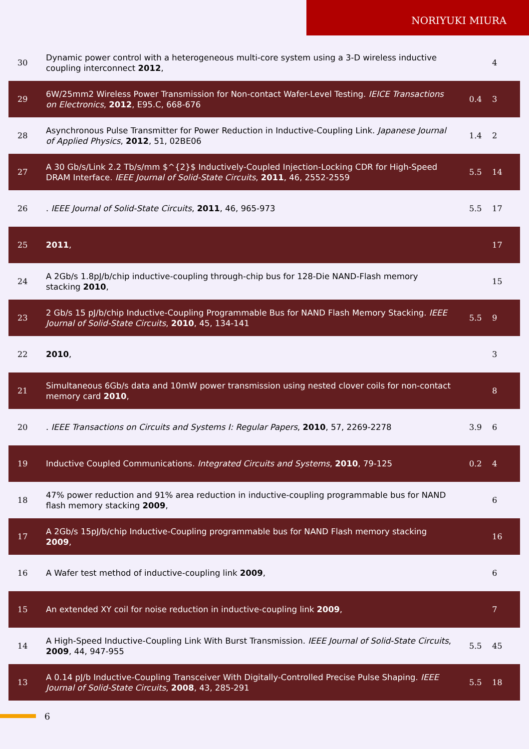NORIYUKI MIURA
| 30 | Dynamic power control with a heterogeneous multi-core system using a 3-D wireless inductive coupling interconnect 2012 , | | 4 |
| 29 | 6W/25mm2 Wireless Power Transmission for Non-contact Wafer-Level Testing. IEICE Transactions on Electronics , 2012 , E95.C, 668-676 | 0.4 | 3 |
| 28 | Asynchronous Pulse Transmitter for Power Reduction in Inductive-Coupling Link. Japanese Journal of Applied Physics , 2012 , 51, 02BE06 | 1.4 | 2 |
| 27 | A 30 Gb/s/Link 2.2 Tb/s/mm $^{2}$ Inductively-Coupled Injection-Locking CDR for High-Speed DRAM Interface. IEEE Journal of Solid-State Circuits , 2011 , 46, 2552-2559 | 5.5 | 14 |
| 26 | . IEEE Journal of Solid-State Circuits , 2011 , 46, 965-973 | 5.5 | 17 |
| 25 | 2011 , | | 17 |
| 24 | A 2Gb/s 1.8pJ/b/chip inductive-coupling through-chip bus for 128-Die NAND-Flash memory stacking 2010 , | | 15 |
| 23 | 2 Gb/s 15 pJ/b/chip Inductive-Coupling Programmable Bus for NAND Flash Memory Stacking. IEEE Journal of Solid-State Circuits , 2010 , 45, 134-141 | 5.5 | 9 |
| 22 | 2010 , | | 3 |
| 21 | Simultaneous 6Gb/s data and 10mW power transmission using nested clover coils for non-contact memory card 2010 , | | 8 |
| 20 | . IEEE Transactions on Circuits and Systems I: Regular Papers , 2010 , 57, 2269-2278 | 3.9 | 6 |
| 19 | Inductive Coupled Communications. Integrated Circuits and Systems , 2010 , 79-125 | 0.2 | 4 |
| 18 | 47% power reduction and 91% area reduction in inductive-coupling programmable bus for NAND flash memory stacking 2009 , | | 6 |
| 17 | A 2Gb/s 15pJ/b/chip Inductive-Coupling programmable bus for NAND Flash memory stacking 2009 , | | 16 |
| 16 | A Wafer test method of inductive-coupling link 2009 , | | 6 |
| 15 | An extended XY coil for noise reduction in inductive-coupling link 2009 , | | 7 |
| 14 | A High-Speed Inductive-Coupling Link With Burst Transmission. IEEE Journal of Solid-State Circuits , 2009 , 44, 947-955 | 5.5 | 45 |
| 13 | A 0.14 pJ/b Inductive-Coupling Transceiver With Digitally-Controlled Precise Pulse Shaping. IEEE Journal of Solid-State Circuits , 2008 , 43, 285-291 | 5.5 | 18 |
6